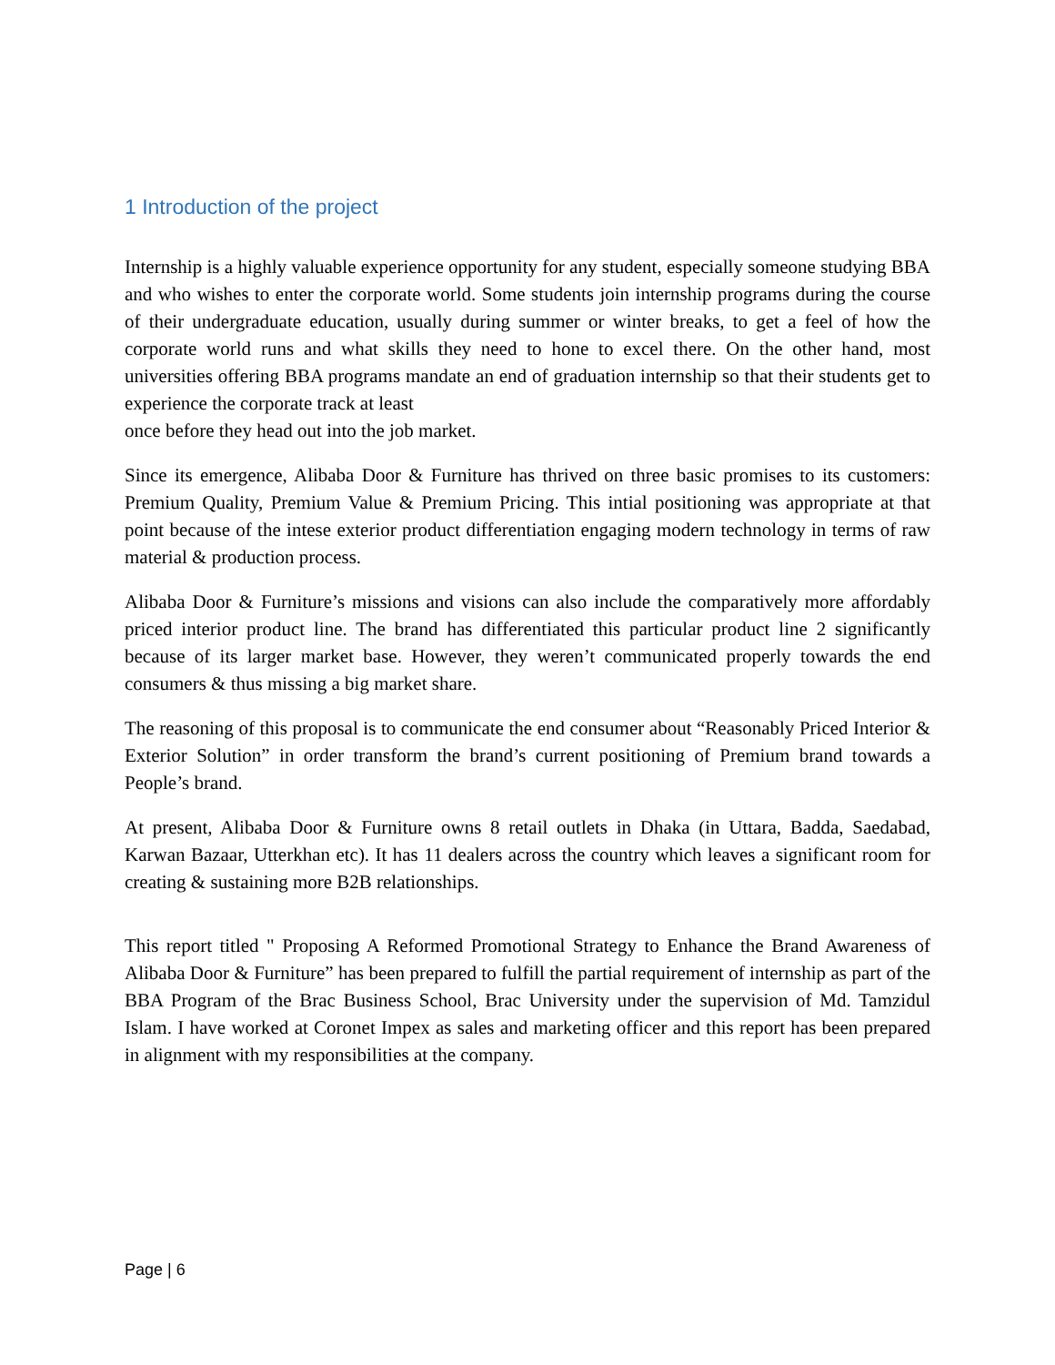1 Introduction of the project
Internship is a highly valuable experience opportunity for any student, especially someone studying BBA and who wishes to enter the corporate world. Some students join internship programs during the course of their undergraduate education, usually during summer or winter breaks, to get a feel of how the corporate world runs and what skills they need to hone to excel there. On the other hand, most universities offering BBA programs mandate an end of graduation internship so that their students get to experience the corporate track at least
once before they head out into the job market.
Since its emergence, Alibaba Door & Furniture has thrived on three basic promises to its customers: Premium Quality, Premium Value & Premium Pricing. This intial positioning was appropriate at that point because of the intese exterior product differentiation engaging modern technology in terms of raw material & production process.
Alibaba Door & Furniture’s missions and visions can also include the comparatively more affordably priced interior product line. The brand has differentiated this particular product line 2 significantly because of its larger market base. However, they weren’t communicated properly towards the end consumers & thus missing a big market share.
The reasoning of this proposal is to communicate the end consumer about “Reasonably Priced Interior & Exterior Solution” in order transform the brand’s current positioning of Premium brand towards a People’s brand.
At present, Alibaba Door & Furniture owns 8 retail outlets in Dhaka (in Uttara, Badda, Saedabad, Karwan Bazaar, Utterkhan etc). It has 11 dealers across the country which leaves a significant room for creating & sustaining more B2B relationships.
This report titled " Proposing A Reformed Promotional Strategy to Enhance the Brand Awareness of Alibaba Door & Furniture” has been prepared to fulfill the partial requirement of internship as part of the BBA Program of the Brac Business School, Brac University under the supervision of Md. Tamzidul Islam. I have worked at Coronet Impex as sales and marketing officer and this report has been prepared in alignment with my responsibilities at the company.
Page | 6